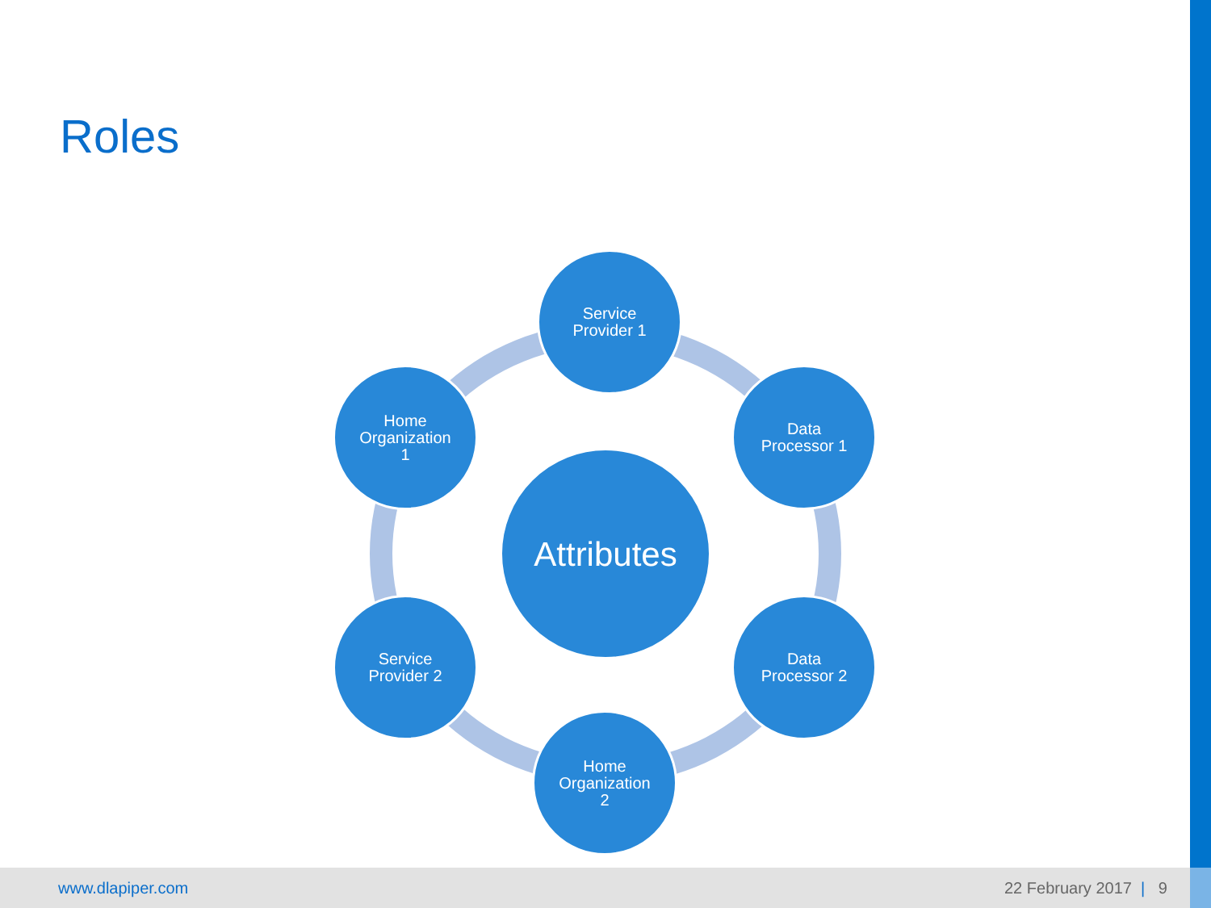Roles
Service
Provider 1
Data
Processor 1
Home
Organization
1
Attributes
Service
Provider 2
Data
Processor 2
Home
Organization
2
www.dlapiper.com 22 February 2017 | 9